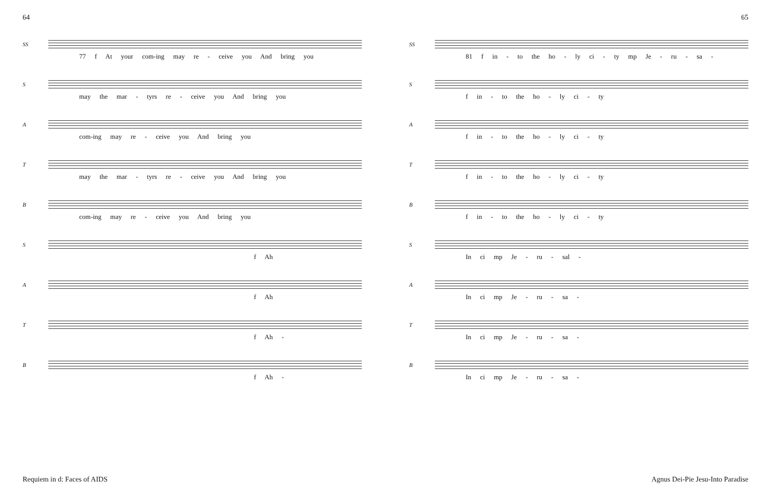64
SS
77 f At your com-ing may re - ceive you And bring you
S
may the mar - tyrs re - ceive you And bring you
A
com-ing may re - ceive you And bring you
T
may the mar - tyrs re - ceive you And bring you
B
com-ing may re - ceive you And bring you
S
f Ah
A
f Ah
T
f Ah -
B
f Ah -
65
SS
81 f in - to the ho - ly ci - ty mp Je - ru - sa -
S
f in - to the ho - ly ci - ty
A
f in - to the ho - ly ci - ty
T
f in - to the ho - ly ci - ty
B
f in - to the ho - ly ci - ty
S
In ci mp Je - ru - sal -
A
In ci mp Je - ru - sa -
T
In ci mp Je - ru - sa -
B
In ci mp Je - ru - sa -
Requiem in d: Faces of AIDS
Agnus Dei-Pie Jesu-Into Paradise